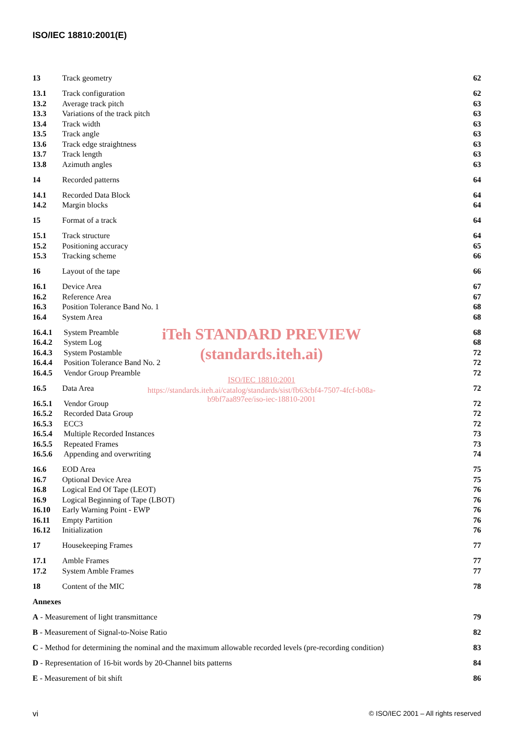ISO/IEC 18810:2001(E)
13 Track geometry 62
13.1 Track configuration 62
13.2 Average track pitch 63
13.3 Variations of the track pitch 63
13.4 Track width 63
13.5 Track angle 63
13.6 Track edge straightness 63
13.7 Track length 63
13.8 Azimuth angles 63
14 Recorded patterns 64
14.1 Recorded Data Block 64
14.2 Margin blocks 64
15 Format of a track 64
15.1 Track structure 64
15.2 Positioning accuracy 65
15.3 Tracking scheme 66
16 Layout of the tape 66
16.1 Device Area 67
16.2 Reference Area 67
16.3 Position Tolerance Band No. 1 68
16.4 System Area 68
16.4.1 System Preamble 68
16.4.2 System Log 68
16.4.3 System Postamble 72
16.4.4 Position Tolerance Band No. 2 72
16.4.5 Vendor Group Preamble 72
16.5 Data Area 72
16.5.1 Vendor Group 72
16.5.2 Recorded Data Group 72
16.5.3 ECC3 72
16.5.4 Multiple Recorded Instances 73
16.5.5 Repeated Frames 73
16.5.6 Appending and overwriting 74
16.6 EOD Area 75
16.7 Optional Device Area 75
16.8 Logical End Of Tape (LEOT) 76
16.9 Logical Beginning of Tape (LBOT) 76
16.10 Early Warning Point - EWP 76
16.11 Empty Partition 76
16.12 Initialization 76
17 Housekeeping Frames 77
17.1 Amble Frames 77
17.2 System Amble Frames 77
18 Content of the MIC 78
Annexes
A - Measurement of light transmittance 79
B - Measurement of Signal-to-Noise Ratio 82
C - Method for determining the nominal and the maximum allowable recorded levels (pre-recording condition) 83
D - Representation of 16-bit words by 20-Channel bits patterns 84
E - Measurement of bit shift 86
iTeh STANDARD PREVIEW
(standards.iteh.ai)
ISO/IEC 18810:2001
https://standards.iteh.ai/catalog/standards/sist/fb63cbf4-7507-4fcf-b08a-
b9bf7aa897ee/iso-iec-18810-2001
vi © ISO/IEC 2001 – All rights reserved